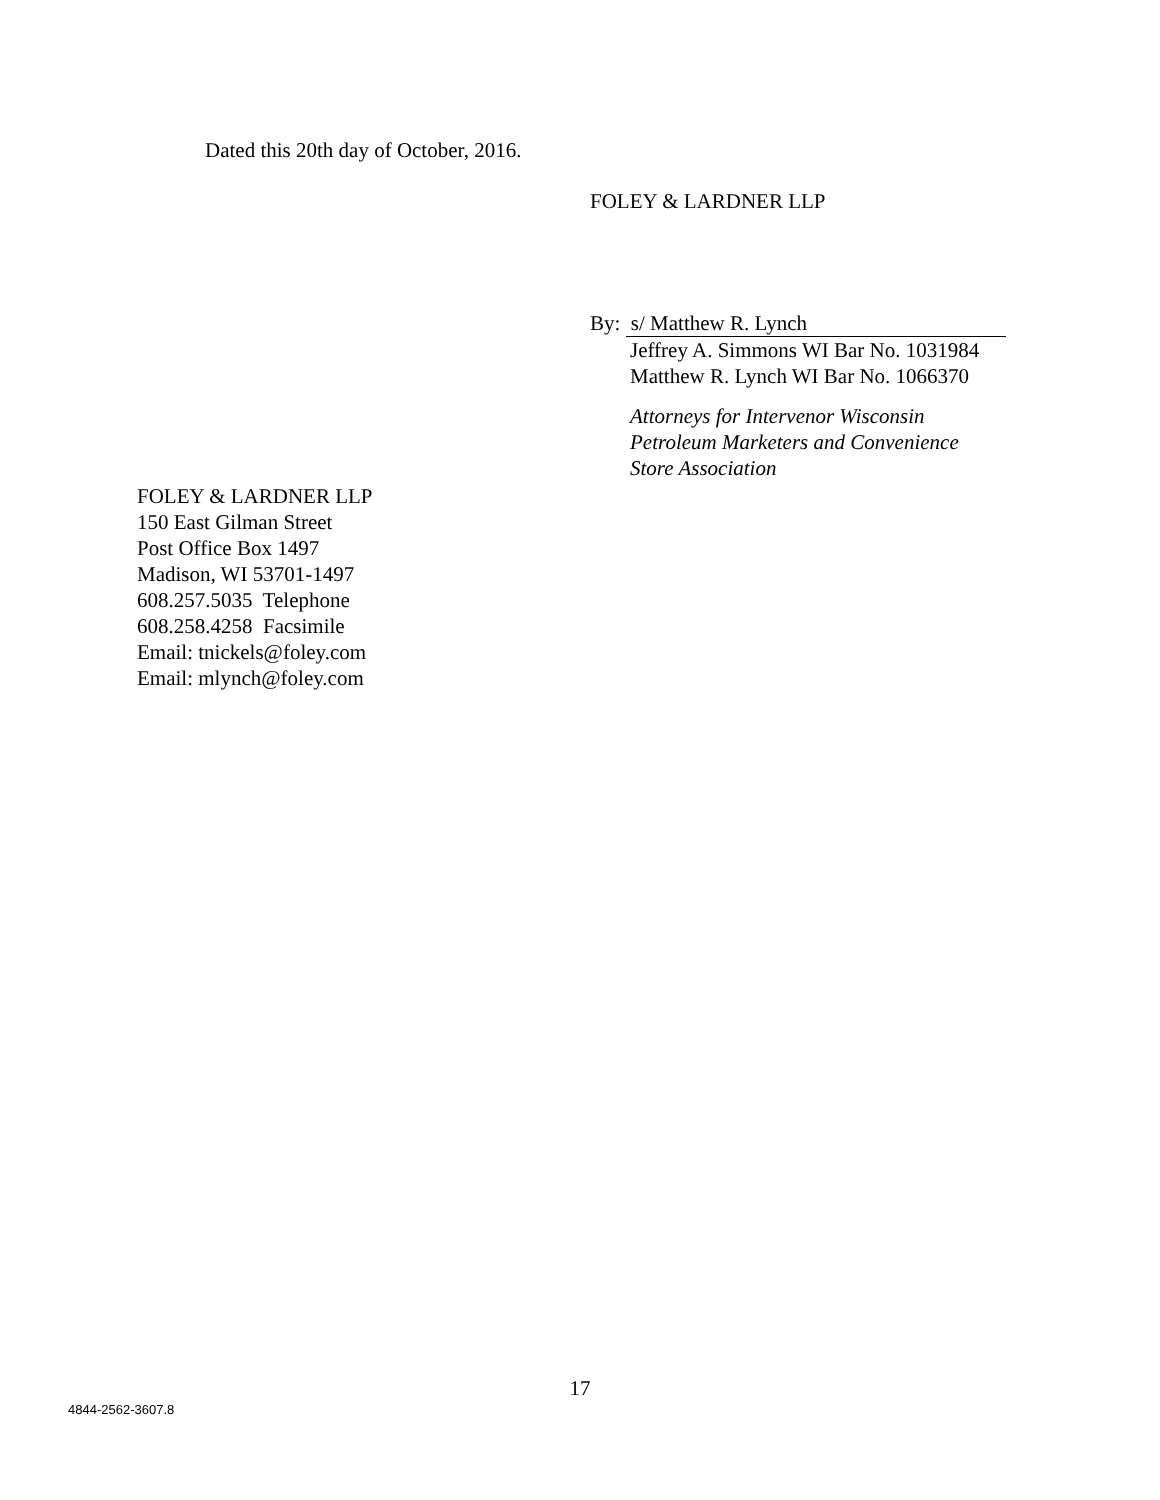Dated this 20th day of October, 2016.
FOLEY & LARDNER LLP
By: s/ Matthew R. Lynch
Jeffrey A. Simmons WI Bar No. 1031984
Matthew R. Lynch WI Bar No. 1066370
Attorneys for Intervenor Wisconsin
Petroleum Marketers and Convenience
Store Association
FOLEY & LARDNER LLP
150 East Gilman Street
Post Office Box 1497
Madison, WI 53701-1497
608.257.5035 Telephone
608.258.4258 Facsimile
Email: tnickels@foley.com
Email: mlynch@foley.com
17
4844-2562-3607.8